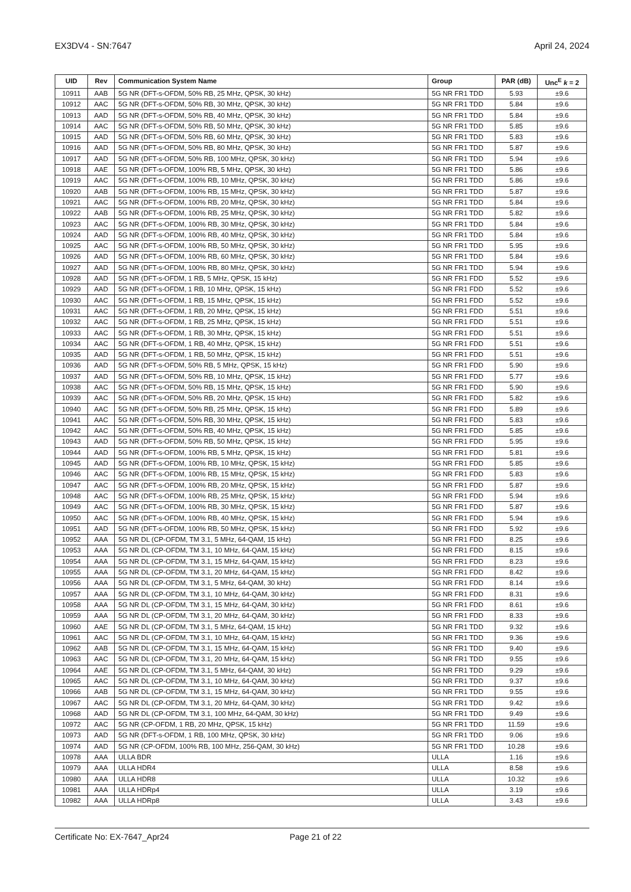EX3DV4 - SN:7647 April 24, 2024
| UID | Rev | Communication System Name | Group | PAR (dB) | Unc<sup>E</sup> k = 2 |
| --- | --- | --- | --- | --- | --- |
| 10911 | AAB | 5G NR (DFT-s-OFDM, 50% RB, 25 MHz, QPSK, 30 kHz) | 5G NR FR1 TDD | 5.93 | ±9.6 |
| 10912 | AAC | 5G NR (DFT-s-OFDM, 50% RB, 30 MHz, QPSK, 30 kHz) | 5G NR FR1 TDD | 5.84 | ±9.6 |
| 10913 | AAD | 5G NR (DFT-s-OFDM, 50% RB, 40 MHz, QPSK, 30 kHz) | 5G NR FR1 TDD | 5.84 | ±9.6 |
| 10914 | AAC | 5G NR (DFT-s-OFDM, 50% RB, 50 MHz, QPSK, 30 kHz) | 5G NR FR1 TDD | 5.85 | ±9.6 |
| 10915 | AAD | 5G NR (DFT-s-OFDM, 50% RB, 60 MHz, QPSK, 30 kHz) | 5G NR FR1 TDD | 5.83 | ±9.6 |
| 10916 | AAD | 5G NR (DFT-s-OFDM, 50% RB, 80 MHz, QPSK, 30 kHz) | 5G NR FR1 TDD | 5.87 | ±9.6 |
| 10917 | AAD | 5G NR (DFT-s-OFDM, 50% RB, 100 MHz, QPSK, 30 kHz) | 5G NR FR1 TDD | 5.94 | ±9.6 |
| 10918 | AAE | 5G NR (DFT-s-OFDM, 100% RB, 5 MHz, QPSK, 30 kHz) | 5G NR FR1 TDD | 5.86 | ±9.6 |
| 10919 | AAC | 5G NR (DFT-s-OFDM, 100% RB, 10 MHz, QPSK, 30 kHz) | 5G NR FR1 TDD | 5.86 | ±9.6 |
| 10920 | AAB | 5G NR (DFT-s-OFDM, 100% RB, 15 MHz, QPSK, 30 kHz) | 5G NR FR1 TDD | 5.87 | ±9.6 |
| 10921 | AAC | 5G NR (DFT-s-OFDM, 100% RB, 20 MHz, QPSK, 30 kHz) | 5G NR FR1 TDD | 5.84 | ±9.6 |
| 10922 | AAB | 5G NR (DFT-s-OFDM, 100% RB, 25 MHz, QPSK, 30 kHz) | 5G NR FR1 TDD | 5.82 | ±9.6 |
| 10923 | AAC | 5G NR (DFT-s-OFDM, 100% RB, 30 MHz, QPSK, 30 kHz) | 5G NR FR1 TDD | 5.84 | ±9.6 |
| 10924 | AAD | 5G NR (DFT-s-OFDM, 100% RB, 40 MHz, QPSK, 30 kHz) | 5G NR FR1 TDD | 5.84 | ±9.6 |
| 10925 | AAC | 5G NR (DFT-s-OFDM, 100% RB, 50 MHz, QPSK, 30 kHz) | 5G NR FR1 TDD | 5.95 | ±9.6 |
| 10926 | AAD | 5G NR (DFT-s-OFDM, 100% RB, 60 MHz, QPSK, 30 kHz) | 5G NR FR1 TDD | 5.84 | ±9.6 |
| 10927 | AAD | 5G NR (DFT-s-OFDM, 100% RB, 80 MHz, QPSK, 30 kHz) | 5G NR FR1 TDD | 5.94 | ±9.6 |
| 10928 | AAD | 5G NR (DFT-s-OFDM, 1 RB, 5 MHz, QPSK, 15 kHz) | 5G NR FR1 FDD | 5.52 | ±9.6 |
| 10929 | AAD | 5G NR (DFT-s-OFDM, 1 RB, 10 MHz, QPSK, 15 kHz) | 5G NR FR1 FDD | 5.52 | ±9.6 |
| 10930 | AAC | 5G NR (DFT-s-OFDM, 1 RB, 15 MHz, QPSK, 15 kHz) | 5G NR FR1 FDD | 5.52 | ±9.6 |
| 10931 | AAC | 5G NR (DFT-s-OFDM, 1 RB, 20 MHz, QPSK, 15 kHz) | 5G NR FR1 FDD | 5.51 | ±9.6 |
| 10932 | AAC | 5G NR (DFT-s-OFDM, 1 RB, 25 MHz, QPSK, 15 kHz) | 5G NR FR1 FDD | 5.51 | ±9.6 |
| 10933 | AAC | 5G NR (DFT-s-OFDM, 1 RB, 30 MHz, QPSK, 15 kHz) | 5G NR FR1 FDD | 5.51 | ±9.6 |
| 10934 | AAC | 5G NR (DFT-s-OFDM, 1 RB, 40 MHz, QPSK, 15 kHz) | 5G NR FR1 FDD | 5.51 | ±9.6 |
| 10935 | AAD | 5G NR (DFT-s-OFDM, 1 RB, 50 MHz, QPSK, 15 kHz) | 5G NR FR1 FDD | 5.51 | ±9.6 |
| 10936 | AAD | 5G NR (DFT-s-OFDM, 50% RB, 5 MHz, QPSK, 15 kHz) | 5G NR FR1 FDD | 5.90 | ±9.6 |
| 10937 | AAD | 5G NR (DFT-s-OFDM, 50% RB, 10 MHz, QPSK, 15 kHz) | 5G NR FR1 FDD | 5.77 | ±9.6 |
| 10938 | AAC | 5G NR (DFT-s-OFDM, 50% RB, 15 MHz, QPSK, 15 kHz) | 5G NR FR1 FDD | 5.90 | ±9.6 |
| 10939 | AAC | 5G NR (DFT-s-OFDM, 50% RB, 20 MHz, QPSK, 15 kHz) | 5G NR FR1 FDD | 5.82 | ±9.6 |
| 10940 | AAC | 5G NR (DFT-s-OFDM, 50% RB, 25 MHz, QPSK, 15 kHz) | 5G NR FR1 FDD | 5.89 | ±9.6 |
| 10941 | AAC | 5G NR (DFT-s-OFDM, 50% RB, 30 MHz, QPSK, 15 kHz) | 5G NR FR1 FDD | 5.83 | ±9.6 |
| 10942 | AAC | 5G NR (DFT-s-OFDM, 50% RB, 40 MHz, QPSK, 15 kHz) | 5G NR FR1 FDD | 5.85 | ±9.6 |
| 10943 | AAD | 5G NR (DFT-s-OFDM, 50% RB, 50 MHz, QPSK, 15 kHz) | 5G NR FR1 FDD | 5.95 | ±9.6 |
| 10944 | AAD | 5G NR (DFT-s-OFDM, 100% RB, 5 MHz, QPSK, 15 kHz) | 5G NR FR1 FDD | 5.81 | ±9.6 |
| 10945 | AAD | 5G NR (DFT-s-OFDM, 100% RB, 10 MHz, QPSK, 15 kHz) | 5G NR FR1 FDD | 5.85 | ±9.6 |
| 10946 | AAC | 5G NR (DFT-s-OFDM, 100% RB, 15 MHz, QPSK, 15 kHz) | 5G NR FR1 FDD | 5.83 | ±9.6 |
| 10947 | AAC | 5G NR (DFT-s-OFDM, 100% RB, 20 MHz, QPSK, 15 kHz) | 5G NR FR1 FDD | 5.87 | ±9.6 |
| 10948 | AAC | 5G NR (DFT-s-OFDM, 100% RB, 25 MHz, QPSK, 15 kHz) | 5G NR FR1 FDD | 5.94 | ±9.6 |
| 10949 | AAC | 5G NR (DFT-s-OFDM, 100% RB, 30 MHz, QPSK, 15 kHz) | 5G NR FR1 FDD | 5.87 | ±9.6 |
| 10950 | AAC | 5G NR (DFT-s-OFDM, 100% RB, 40 MHz, QPSK, 15 kHz) | 5G NR FR1 FDD | 5.94 | ±9.6 |
| 10951 | AAD | 5G NR (DFT-s-OFDM, 100% RB, 50 MHz, QPSK, 15 kHz) | 5G NR FR1 FDD | 5.92 | ±9.6 |
| 10952 | AAA | 5G NR DL (CP-OFDM, TM 3.1, 5 MHz, 64-QAM, 15 kHz) | 5G NR FR1 FDD | 8.25 | ±9.6 |
| 10953 | AAA | 5G NR DL (CP-OFDM, TM 3.1, 10 MHz, 64-QAM, 15 kHz) | 5G NR FR1 FDD | 8.15 | ±9.6 |
| 10954 | AAA | 5G NR DL (CP-OFDM, TM 3.1, 15 MHz, 64-QAM, 15 kHz) | 5G NR FR1 FDD | 8.23 | ±9.6 |
| 10955 | AAA | 5G NR DL (CP-OFDM, TM 3.1, 20 MHz, 64-QAM, 15 kHz) | 5G NR FR1 FDD | 8.42 | ±9.6 |
| 10956 | AAA | 5G NR DL (CP-OFDM, TM 3.1, 5 MHz, 64-QAM, 30 kHz) | 5G NR FR1 FDD | 8.14 | ±9.6 |
| 10957 | AAA | 5G NR DL (CP-OFDM, TM 3.1, 10 MHz, 64-QAM, 30 kHz) | 5G NR FR1 FDD | 8.31 | ±9.6 |
| 10958 | AAA | 5G NR DL (CP-OFDM, TM 3.1, 15 MHz, 64-QAM, 30 kHz) | 5G NR FR1 FDD | 8.61 | ±9.6 |
| 10959 | AAA | 5G NR DL (CP-OFDM, TM 3.1, 20 MHz, 64-QAM, 30 kHz) | 5G NR FR1 FDD | 8.33 | ±9.6 |
| 10960 | AAE | 5G NR DL (CP-OFDM, TM 3.1, 5 MHz, 64-QAM, 15 kHz) | 5G NR FR1 TDD | 9.32 | ±9.6 |
| 10961 | AAC | 5G NR DL (CP-OFDM, TM 3.1, 10 MHz, 64-QAM, 15 kHz) | 5G NR FR1 TDD | 9.36 | ±9.6 |
| 10962 | AAB | 5G NR DL (CP-OFDM, TM 3.1, 15 MHz, 64-QAM, 15 kHz) | 5G NR FR1 TDD | 9.40 | ±9.6 |
| 10963 | AAC | 5G NR DL (CP-OFDM, TM 3.1, 20 MHz, 64-QAM, 15 kHz) | 5G NR FR1 TDD | 9.55 | ±9.6 |
| 10964 | AAE | 5G NR DL (CP-OFDM, TM 3.1, 5 MHz, 64-QAM, 30 kHz) | 5G NR FR1 TDD | 9.29 | ±9.6 |
| 10965 | AAC | 5G NR DL (CP-OFDM, TM 3.1, 10 MHz, 64-QAM, 30 kHz) | 5G NR FR1 TDD | 9.37 | ±9.6 |
| 10966 | AAB | 5G NR DL (CP-OFDM, TM 3.1, 15 MHz, 64-QAM, 30 kHz) | 5G NR FR1 TDD | 9.55 | ±9.6 |
| 10967 | AAC | 5G NR DL (CP-OFDM, TM 3.1, 20 MHz, 64-QAM, 30 kHz) | 5G NR FR1 TDD | 9.42 | ±9.6 |
| 10968 | AAD | 5G NR DL (CP-OFDM, TM 3.1, 100 MHz, 64-QAM, 30 kHz) | 5G NR FR1 TDD | 9.49 | ±9.6 |
| 10972 | AAC | 5G NR (CP-OFDM, 1 RB, 20 MHz, QPSK, 15 kHz) | 5G NR FR1 TDD | 11.59 | ±9.6 |
| 10973 | AAD | 5G NR (DFT-s-OFDM, 1 RB, 100 MHz, QPSK, 30 kHz) | 5G NR FR1 TDD | 9.06 | ±9.6 |
| 10974 | AAD | 5G NR (CP-OFDM, 100% RB, 100 MHz, 256-QAM, 30 kHz) | 5G NR FR1 TDD | 10.28 | ±9.6 |
| 10978 | AAA | ULLA BDR | ULLA | 1.16 | ±9.6 |
| 10979 | AAA | ULLA HDR4 | ULLA | 8.58 | ±9.6 |
| 10980 | AAA | ULLA HDR8 | ULLA | 10.32 | ±9.6 |
| 10981 | AAA | ULLA HDRp4 | ULLA | 3.19 | ±9.6 |
| 10982 | AAA | ULLA HDRp8 | ULLA | 3.43 | ±9.6 |
Certificate No: EX-7647_Apr24 Page 21 of 22